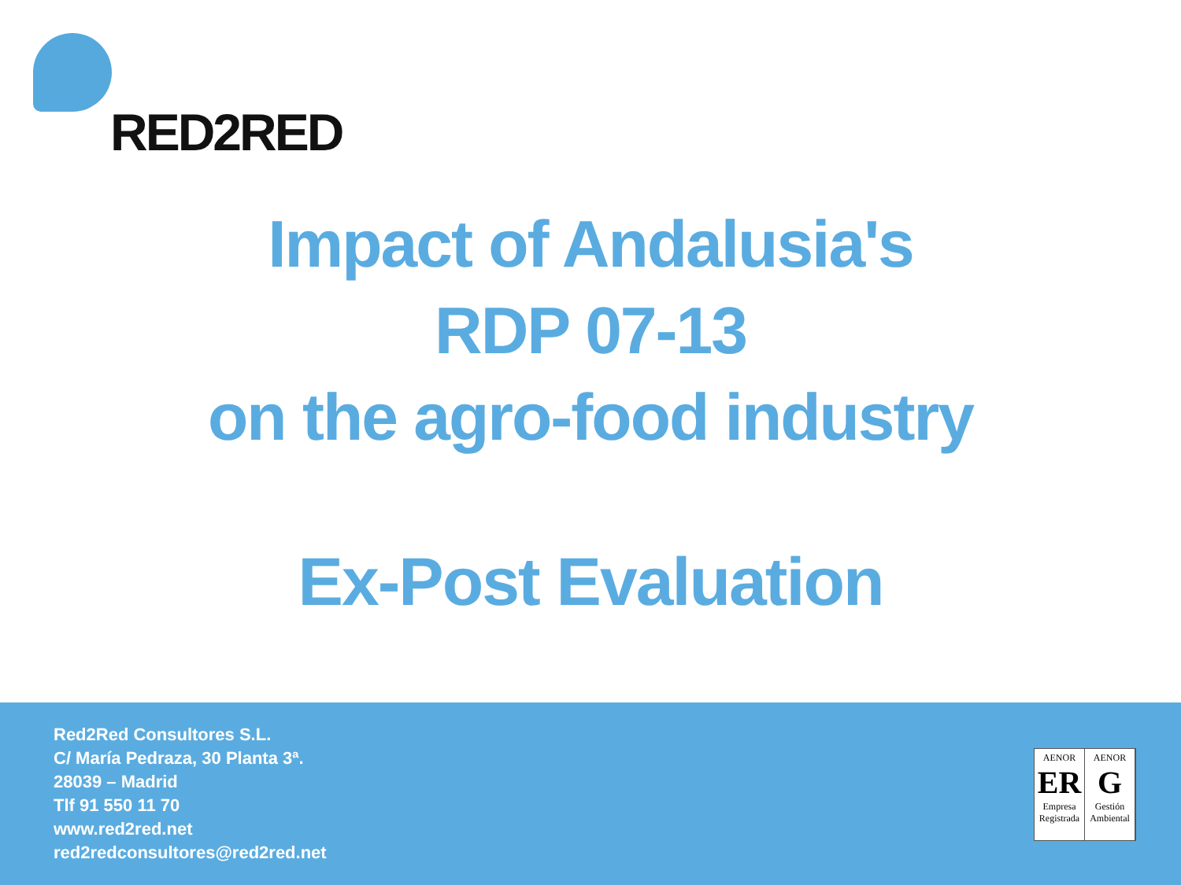RED2RED
Impact of Andalusia's
RDP 07-13
on the agro-food industry
Ex-Post Evaluation
Red2Red Consultores S.L.
C/ María Pedraza, 30 Planta 3ª.
28039 – Madrid
Tlf 91 550 11 70
www.red2red.net
red2redconsultores@red2red.net
AENOR
ER
Empresa Registrada
AENOR
G
Gestión Ambiental